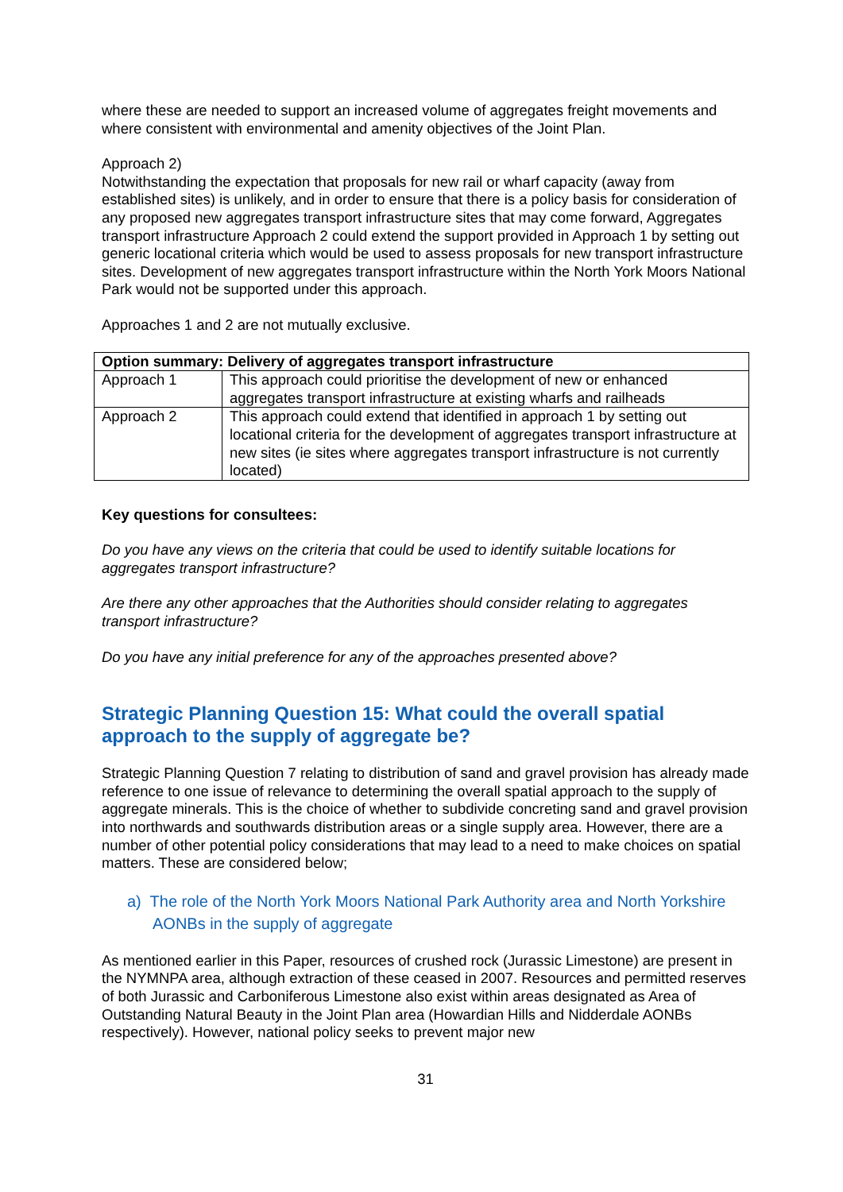where these are needed to support an increased volume of aggregates freight movements and where consistent with environmental and amenity objectives of the Joint Plan.
Approach 2)
Notwithstanding the expectation that proposals for new rail or wharf capacity (away from established sites) is unlikely, and in order to ensure that there is a policy basis for consideration of any proposed new aggregates transport infrastructure sites that may come forward, Aggregates transport infrastructure Approach 2 could extend the support provided in Approach 1 by setting out generic locational criteria which would be used to assess proposals for new transport infrastructure sites. Development of new aggregates transport infrastructure within the North York Moors National Park would not be supported under this approach.
Approaches 1 and 2 are not mutually exclusive.
| Option summary: Delivery of aggregates transport infrastructure | |
| --- | --- |
| Approach 1 | This approach could prioritise the development of new or enhanced aggregates transport infrastructure at existing wharfs and railheads |
| Approach 2 | This approach could extend that identified in approach 1 by setting out locational criteria for the development of aggregates transport infrastructure at new sites (ie sites where aggregates transport infrastructure is not currently located) |
Key questions for consultees:
Do you have any views on the criteria that could be used to identify suitable locations for aggregates transport infrastructure?
Are there any other approaches that the Authorities should consider relating to aggregates transport infrastructure?
Do you have any initial preference for any of the approaches presented above?
Strategic Planning Question 15: What could the overall spatial approach to the supply of aggregate be?
Strategic Planning Question 7 relating to distribution of sand and gravel provision has already made reference to one issue of relevance to determining the overall spatial approach to the supply of aggregate minerals. This is the choice of whether to subdivide concreting sand and gravel provision into northwards and southwards distribution areas or a single supply area. However, there are a number of other potential policy considerations that may lead to a need to make choices on spatial matters. These are considered below;
a) The role of the North York Moors National Park Authority area and North Yorkshire AONBs in the supply of aggregate
As mentioned earlier in this Paper, resources of crushed rock (Jurassic Limestone) are present in the NYMNPA area, although extraction of these ceased in 2007. Resources and permitted reserves of both Jurassic and Carboniferous Limestone also exist within areas designated as Area of Outstanding Natural Beauty in the Joint Plan area (Howardian Hills and Nidderdale AONBs respectively). However, national policy seeks to prevent major new
31